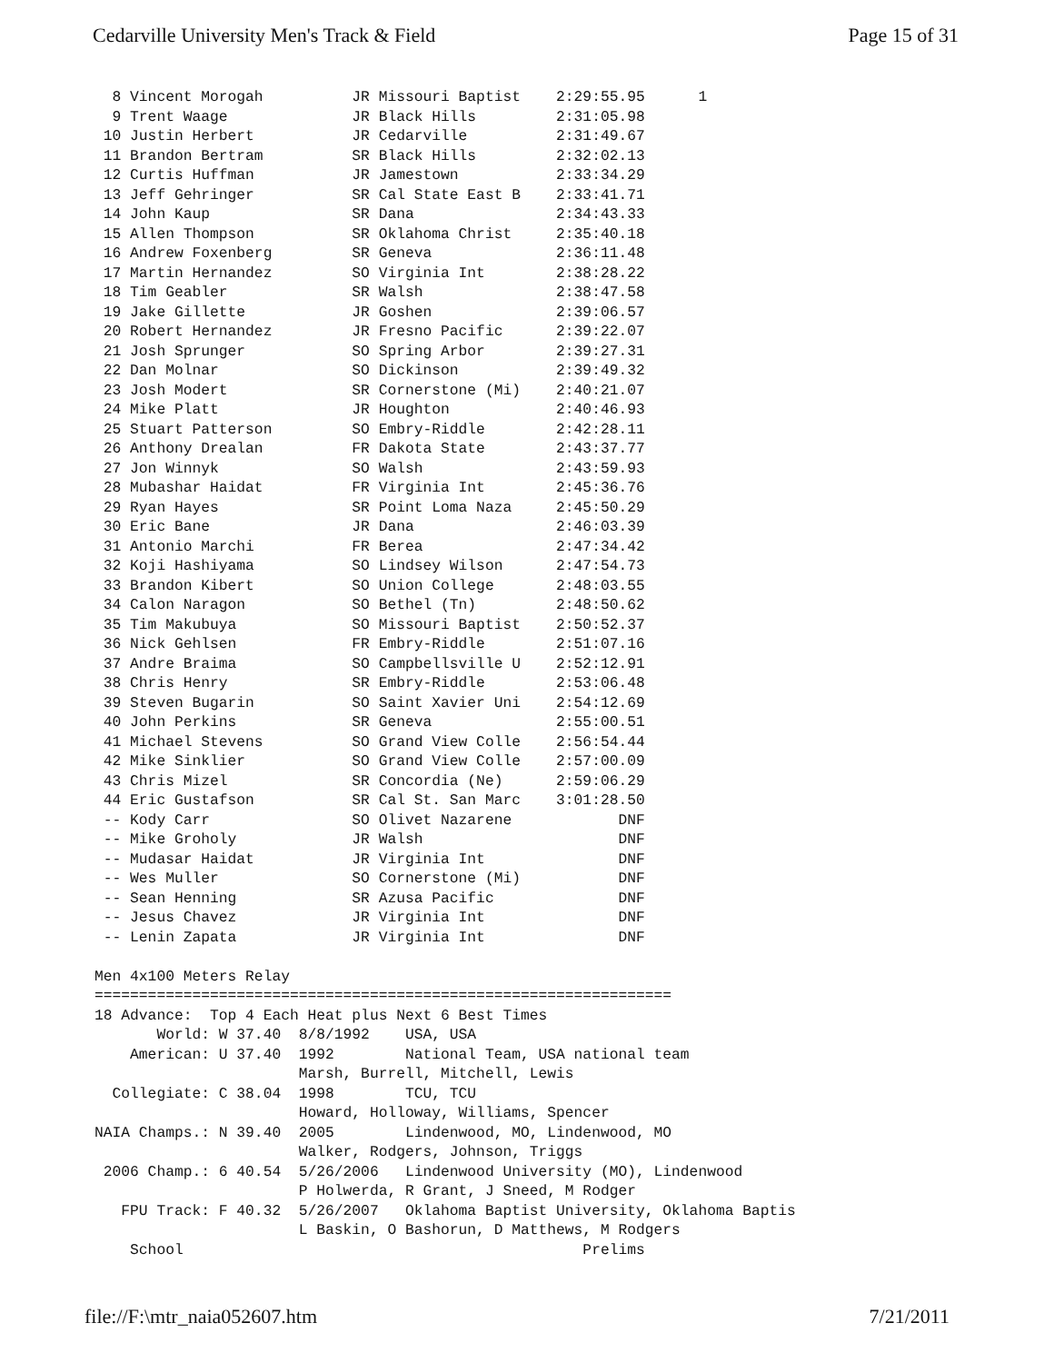Cedarville University Men's Track & Field Page 15 of 31
  8 Vincent Morogah          JR Missouri Baptist    2:29:55.95      1
  9 Trent Waage              JR Black Hills         2:31:05.98
 10 Justin Herbert           JR Cedarville          2:31:49.67
 11 Brandon Bertram          SR Black Hills         2:32:02.13
 12 Curtis Huffman           JR Jamestown           2:33:34.29
 13 Jeff Gehringer           SR Cal State East B    2:33:41.71
 14 John Kaup                SR Dana                2:34:43.33
 15 Allen Thompson           SR Oklahoma Christ     2:35:40.18
 16 Andrew Foxenberg         SR Geneva              2:36:11.48
 17 Martin Hernandez         SO Virginia Int        2:38:28.22
 18 Tim Geabler              SR Walsh               2:38:47.58
 19 Jake Gillette            JR Goshen              2:39:06.57
 20 Robert Hernandez         JR Fresno Pacific      2:39:22.07
 21 Josh Sprunger            SO Spring Arbor        2:39:27.31
 22 Dan Molnar               SO Dickinson           2:39:49.32
 23 Josh Modert              SR Cornerstone (Mi)    2:40:21.07
 24 Mike Platt               JR Houghton            2:40:46.93
 25 Stuart Patterson         SO Embry-Riddle        2:42:28.11
 26 Anthony Drealan          FR Dakota State        2:43:37.77
 27 Jon Winnyk               SO Walsh               2:43:59.93
 28 Mubashar Haidat          FR Virginia Int        2:45:36.76
 29 Ryan Hayes               SR Point Loma Naza     2:45:50.29
 30 Eric Bane                JR Dana                2:46:03.39
 31 Antonio Marchi           FR Berea               2:47:34.42
 32 Koji Hashiyama           SO Lindsey Wilson      2:47:54.73
 33 Brandon Kibert           SO Union College       2:48:03.55
 34 Calon Naragon            SO Bethel (Tn)         2:48:50.62
 35 Tim Makubuya             SO Missouri Baptist    2:50:52.37
 36 Nick Gehlsen             FR Embry-Riddle        2:51:07.16
 37 Andre Braima             SO Campbellsville U    2:52:12.91
 38 Chris Henry              SR Embry-Riddle        2:53:06.48
 39 Steven Bugarin           SO Saint Xavier Uni    2:54:12.69
 40 John Perkins             SR Geneva              2:55:00.51
 41 Michael Stevens          SO Grand View Colle    2:56:54.44
 42 Mike Sinklier            SO Grand View Colle    2:57:00.09
 43 Chris Mizel              SR Concordia (Ne)      2:59:06.29
 44 Eric Gustafson           SR Cal St. San Marc    3:01:28.50
 -- Kody Carr                SO Olivet Nazarene            DNF
 -- Mike Groholy             JR Walsh                      DNF
 -- Mudasar Haidat           JR Virginia Int               DNF
 -- Wes Muller               SO Cornerstone (Mi)           DNF
 -- Sean Henning             SR Azusa Pacific              DNF
 -- Jesus Chavez             JR Virginia Int               DNF
 -- Lenin Zapata             JR Virginia Int               DNF

Men 4x100 Meters Relay
=================================================================
18 Advance:  Top 4 Each Heat plus Next 6 Best Times
       World: W 37.40  8/8/1992    USA, USA
    American: U 37.40  1992        National Team, USA national team
                       Marsh, Burrell, Mitchell, Lewis
  Collegiate: C 38.04  1998        TCU, TCU
                       Howard, Holloway, Williams, Spencer
NAIA Champs.: N 39.40  2005        Lindenwood, MO, Lindenwood, MO
                       Walker, Rodgers, Johnson, Triggs
 2006 Champ.: 6 40.54  5/26/2006   Lindenwood University (MO), Lindenwood
                       P Holwerda, R Grant, J Sneed, M Rodger
   FPU Track: F 40.32  5/26/2007   Oklahoma Baptist University, Oklahoma Baptis
                       L Baskin, O Bashorun, D Matthews, M Rodgers
    School                                             Prelims
file://F:\mtr_naia052607.htm 7/21/2011